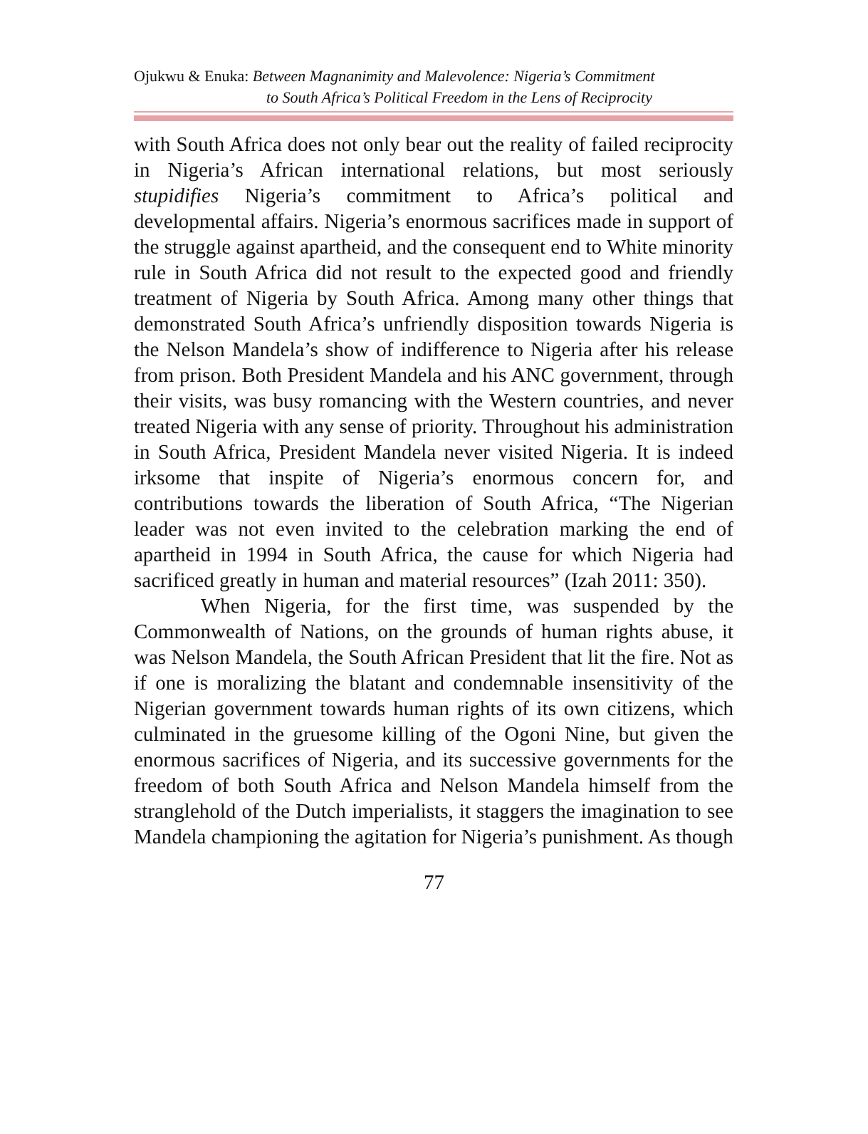Ojukwu & Enuka: Between Magnanimity and Malevolence: Nigeria’s Commitment
to South Africa’s Political Freedom in the Lens of Reciprocity
with South Africa does not only bear out the reality of failed reciprocity in Nigeria’s African international relations, but most seriously stupidifies Nigeria’s commitment to Africa’s political and developmental affairs. Nigeria’s enormous sacrifices made in support of the struggle against apartheid, and the consequent end to White minority rule in South Africa did not result to the expected good and friendly treatment of Nigeria by South Africa. Among many other things that demonstrated South Africa’s unfriendly disposition towards Nigeria is the Nelson Mandela’s show of indifference to Nigeria after his release from prison. Both President Mandela and his ANC government, through their visits, was busy romancing with the Western countries, and never treated Nigeria with any sense of priority. Throughout his administration in South Africa, President Mandela never visited Nigeria. It is indeed irksome that inspite of Nigeria’s enormous concern for, and contributions towards the liberation of South Africa, “The Nigerian leader was not even invited to the celebration marking the end of apartheid in 1994 in South Africa, the cause for which Nigeria had sacrificed greatly in human and material resources” (Izah 2011: 350).
When Nigeria, for the first time, was suspended by the Commonwealth of Nations, on the grounds of human rights abuse, it was Nelson Mandela, the South African President that lit the fire. Not as if one is moralizing the blatant and condemnable insensitivity of the Nigerian government towards human rights of its own citizens, which culminated in the gruesome killing of the Ogoni Nine, but given the enormous sacrifices of Nigeria, and its successive governments for the freedom of both South Africa and Nelson Mandela himself from the stranglehold of the Dutch imperialists, it staggers the imagination to see Mandela championing the agitation for Nigeria’s punishment. As though
77